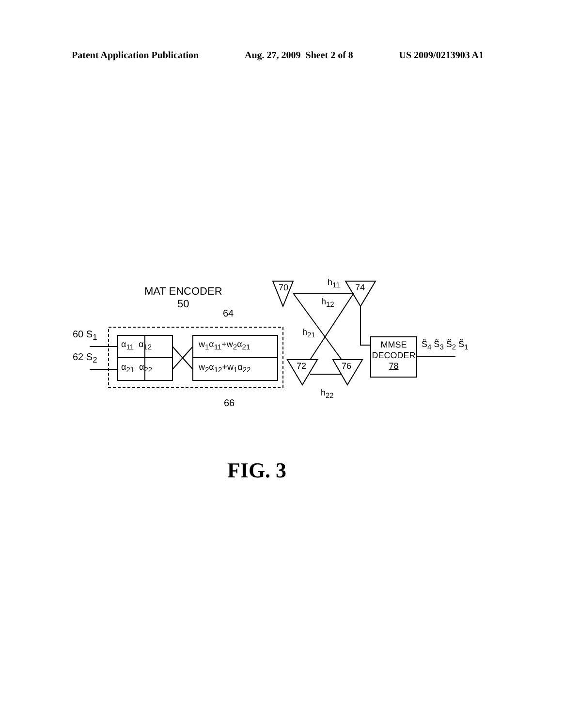Patent Application Publication Aug. 27, 2009 Sheet 2 of 8 US 2009/0213903 A1
MAT ENCODER
50
64
66
60 S<sub>1</sub>
62 S<sub>2</sub>
α<sub>11</sub> α<sub>12</sub>
α<sub>21</sub> α<sub>22</sub>
w<sub>1</sub>α<sub>11</sub>+w<sub>2</sub>α<sub>21</sub>
w<sub>2</sub>α<sub>12</sub>+w<sub>1</sub>α<sub>22</sub>
70 74
72 76
h<sub>11</sub>
h<sub>12</sub>
h<sub>21</sub>
h<sub>22</sub>
MMSE
DECODER
78
S̃<sub>4</sub> S̃<sub>3</sub> S̃<sub>2</sub> S̃<sub>1</sub>
FIG. 3